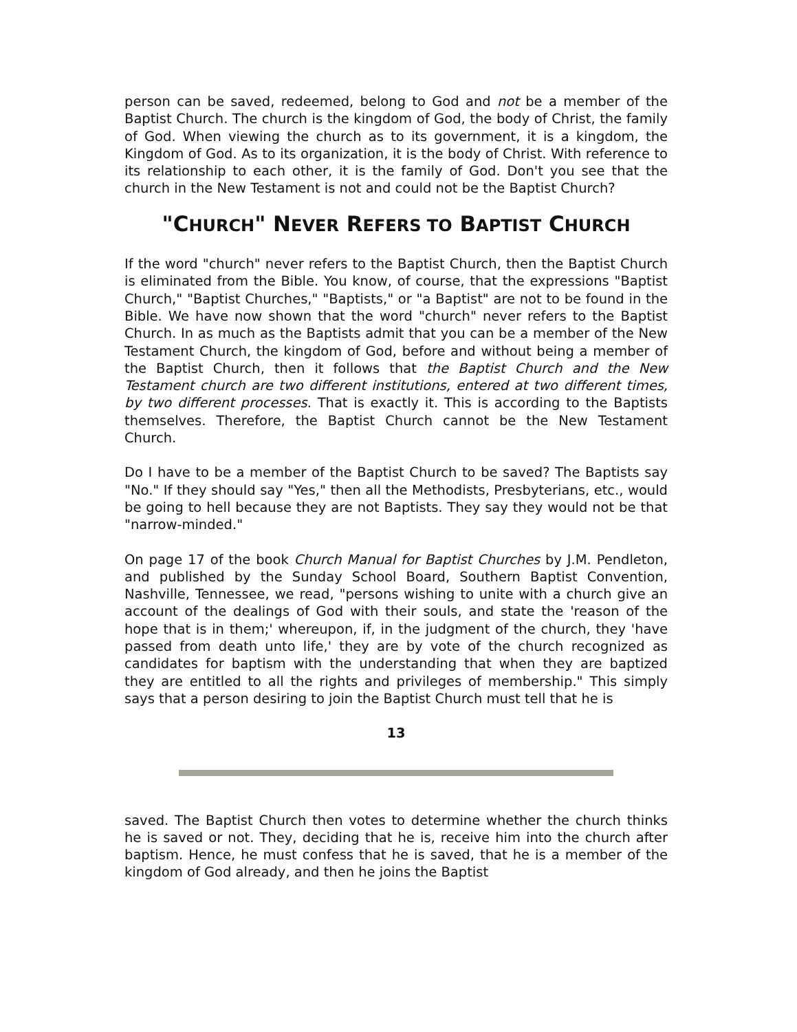person can be saved, redeemed, belong to God and not be a member of the Baptist Church. The church is the kingdom of God, the body of Christ, the family of God. When viewing the church as to its government, it is a kingdom, the Kingdom of God. As to its organization, it is the body of Christ. With reference to its relationship to each other, it is the family of God. Don't you see that the church in the New Testament is not and could not be the Baptist Church?
"CHURCH" NEVER REFERS TO BAPTIST CHURCH
If the word "church" never refers to the Baptist Church, then the Baptist Church is eliminated from the Bible. You know, of course, that the expressions "Baptist Church," "Baptist Churches," "Baptists," or "a Baptist" are not to be found in the Bible. We have now shown that the word "church" never refers to the Baptist Church. In as much as the Baptists admit that you can be a member of the New Testament Church, the kingdom of God, before and without being a member of the Baptist Church, then it follows that the Baptist Church and the New Testament church are two different institutions, entered at two different times, by two different processes. That is exactly it. This is according to the Baptists themselves. Therefore, the Baptist Church cannot be the New Testament Church.
Do I have to be a member of the Baptist Church to be saved? The Baptists say "No." If they should say "Yes," then all the Methodists, Presbyterians, etc., would be going to hell because they are not Baptists. They say they would not be that "narrow-minded."
On page 17 of the book Church Manual for Baptist Churches by J.M. Pendleton, and published by the Sunday School Board, Southern Baptist Convention, Nashville, Tennessee, we read, "persons wishing to unite with a church give an account of the dealings of God with their souls, and state the 'reason of the hope that is in them;' whereupon, if, in the judgment of the church, they 'have passed from death unto life,' they are by vote of the church recognized as candidates for baptism with the understanding that when they are baptized they are entitled to all the rights and privileges of membership." This simply says that a person desiring to join the Baptist Church must tell that he is
13
saved. The Baptist Church then votes to determine whether the church thinks he is saved or not. They, deciding that he is, receive him into the church after baptism. Hence, he must confess that he is saved, that he is a member of the kingdom of God already, and then he joins the Baptist